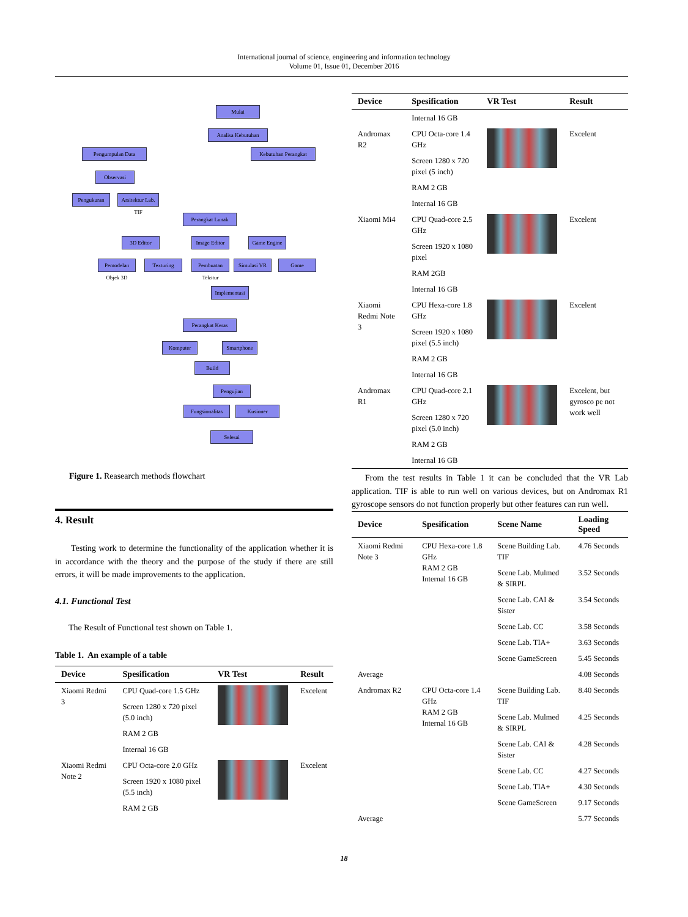International journal of science, engineering and information technology
Volume 01, Issue 01, December 2016
Mulai
Analisa Kebutuhan
Pengumpulan Data Kebutuhan Perangkat
Observasi
Pengukuran
Arsitektur Lab. TIF
Perangkat Lunak
3D Editor
Image Editor
Game Engine
Pemodelan Objek 3D
Texturing
Pembuatan Tekstur
Simulasi VR Game
Implementasi
Perangkat Keras
Komputer Smartphone
Build
Pengujian
Fungsionalitas
Kusioner
Selesai
Figure 1. Reasearch methods flowchart
4. Result
Testing work to determine the functionality of the application whether it is in accordance with the theory and the purpose of the study if there are still errors, it will be made improvements to the application.
4.1. Functional Test
The Result of Functional test shown on Table 1.
Table 1. An example of a table
| Device | Spesification | VR Test | Result |
| --- | --- | --- | --- |
| Xiaomi Redmi 3 | CPU Quad-core 1.5 GHz | | Excelent |
| | Screen 1280 x 720 pixel (5.0 inch) | | |
| | RAM 2 GB | | |
| | Internal 16 GB | | |
| Xiaomi Redmi Note 2 | CPU Octa-core 2.0 GHz | | Excelent |
| | Screen 1920 x 1080 pixel (5.5 inch) | | |
| | RAM 2 GB | | |
| Device | Spesification | VR Test | Result |
| --- | --- | --- | --- |
| | Internal 16 GB | | |
| Andromax R2 | CPU Octa-core 1.4 GHz | | Excelent |
| | Screen 1280 x 720 pixel (5 inch) | | |
| | RAM 2 GB | | |
| | Internal 16 GB | | |
| Xiaomi Mi4 | CPU Quad-core 2.5 GHz | | Excelent |
| | Screen 1920 x 1080 pixel | | |
| | RAM 2GB | | |
| | Internal 16 GB | | |
| Xiaomi Redmi Note 3 | CPU Hexa-core 1.8 GHz | | Excelent |
| | Screen 1920 x 1080 pixel (5.5 inch) | | |
| | RAM 2 GB | | |
| | Internal 16 GB | | |
| Andromax R1 | CPU Quad-core 2.1 GHz | | Excelent, but gyrosco pe not work well |
| | Screen 1280 x 720 pixel (5.0 inch) | | |
| | RAM 2 GB | | |
| | Internal 16 GB | | |
From the test results in Table 1 it can be concluded that the VR Lab application. TIF is able to run well on various devices, but on Andromax R1 gyroscope sensors do not function properly but other features can run well.
| Device | Spesification | Scene Name | Loading Speed |
| --- | --- | --- | --- |
| Xiaomi Redmi Note 3 | CPU Hexa-core 1.8 GHz RAM 2 GB Internal 16 GB | Scene Building Lab. TIF | 4.76 Seconds |
| | | Scene Lab. Mulmed & SIRPL | 3.52 Seconds |
| | | Scene Lab. CAI & Sister | 3.54 Seconds |
| | | Scene Lab. CC | 3.58 Seconds |
| | | Scene Lab. TIA+ | 3.63 Seconds |
| | | Scene GameScreen | 5.45 Seconds |
| Average | | | 4.08 Seconds |
| Andromax R2 | CPU Octa-core 1.4 GHz RAM 2 GB Internal 16 GB | Scene Building Lab. TIF | 8.40 Seconds |
| | | Scene Lab. Mulmed & SIRPL | 4.25 Seconds |
| | | Scene Lab. CAI & Sister | 4.28 Seconds |
| | | Scene Lab. CC | 4.27 Seconds |
| | | Scene Lab. TIA+ | 4.30 Seconds |
| | | Scene GameScreen | 9.17 Seconds |
| Average | | | 5.77 Seconds |
18